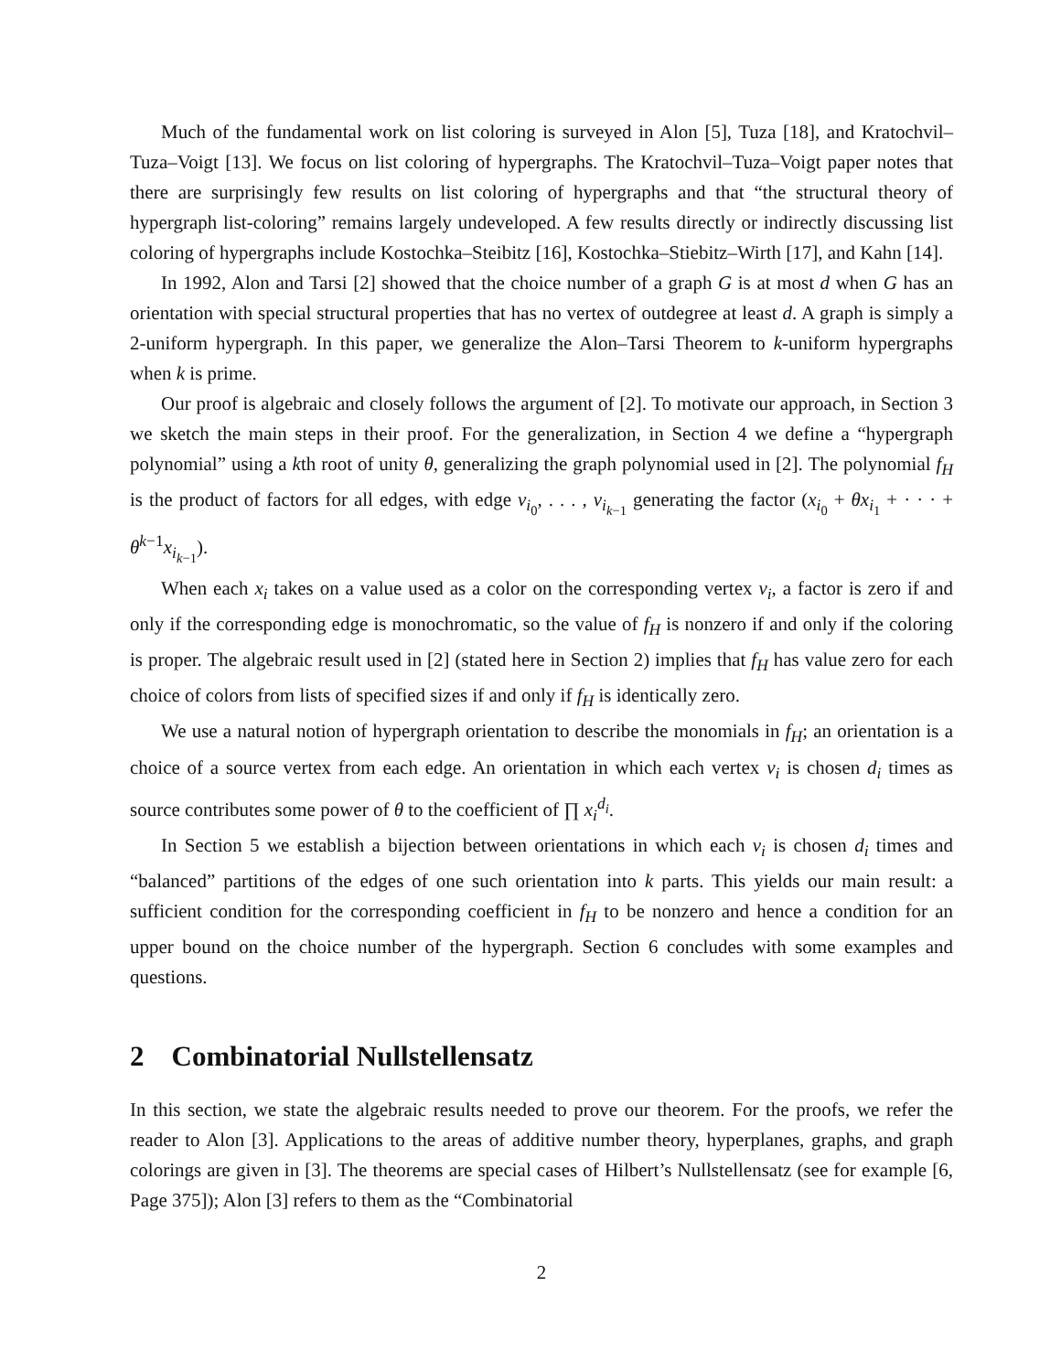Much of the fundamental work on list coloring is surveyed in Alon [5], Tuza [18], and Kratochvil–Tuza–Voigt [13]. We focus on list coloring of hypergraphs. The Kratochvil–Tuza–Voigt paper notes that there are surprisingly few results on list coloring of hypergraphs and that “the structural theory of hypergraph list-coloring” remains largely undeveloped. A few results directly or indirectly discussing list coloring of hypergraphs include Kostochka–Steibitz [16], Kostochka–Stiebitz–Wirth [17], and Kahn [14].
In 1992, Alon and Tarsi [2] showed that the choice number of a graph G is at most d when G has an orientation with special structural properties that has no vertex of outdegree at least d. A graph is simply a 2-uniform hypergraph. In this paper, we generalize the Alon–Tarsi Theorem to k-uniform hypergraphs when k is prime.
Our proof is algebraic and closely follows the argument of [2]. To motivate our approach, in Section 3 we sketch the main steps in their proof. For the generalization, in Section 4 we define a “hypergraph polynomial” using a kth root of unity θ, generalizing the graph polynomial used in [2]. The polynomial f<sub>H</sub> is the product of factors for all edges, with edge v<sub>i<sub>0</sub></sub>, . . . , v<sub>i<sub>k−1</sub></sub> generating the factor (x<sub>i<sub>0</sub></sub> + θx<sub>i<sub>1</sub></sub> + · · · + θ<sup>k−1</sup>x<sub>i<sub>k−1</sub></sub>).
When each x<sub>i</sub> takes on a value used as a color on the corresponding vertex v<sub>i</sub>, a factor is zero if and only if the corresponding edge is monochromatic, so the value of f<sub>H</sub> is nonzero if and only if the coloring is proper. The algebraic result used in [2] (stated here in Section 2) implies that f<sub>H</sub> has value zero for each choice of colors from lists of specified sizes if and only if f<sub>H</sub> is identically zero.
We use a natural notion of hypergraph orientation to describe the monomials in f<sub>H</sub>; an orientation is a choice of a source vertex from each edge. An orientation in which each vertex v<sub>i</sub> is chosen d<sub>i</sub> times as source contributes some power of θ to the coefficient of ∏ x<sub>i</sub><sup>d<sub>i</sub></sup>.
In Section 5 we establish a bijection between orientations in which each v<sub>i</sub> is chosen d<sub>i</sub> times and “balanced” partitions of the edges of one such orientation into k parts. This yields our main result: a sufficient condition for the corresponding coefficient in f<sub>H</sub> to be nonzero and hence a condition for an upper bound on the choice number of the hypergraph. Section 6 concludes with some examples and questions.
2 Combinatorial Nullstellensatz
In this section, we state the algebraic results needed to prove our theorem. For the proofs, we refer the reader to Alon [3]. Applications to the areas of additive number theory, hyperplanes, graphs, and graph colorings are given in [3]. The theorems are special cases of Hilbert’s Nullstellensatz (see for example [6, Page 375]); Alon [3] refers to them as the “Combinatorial
2